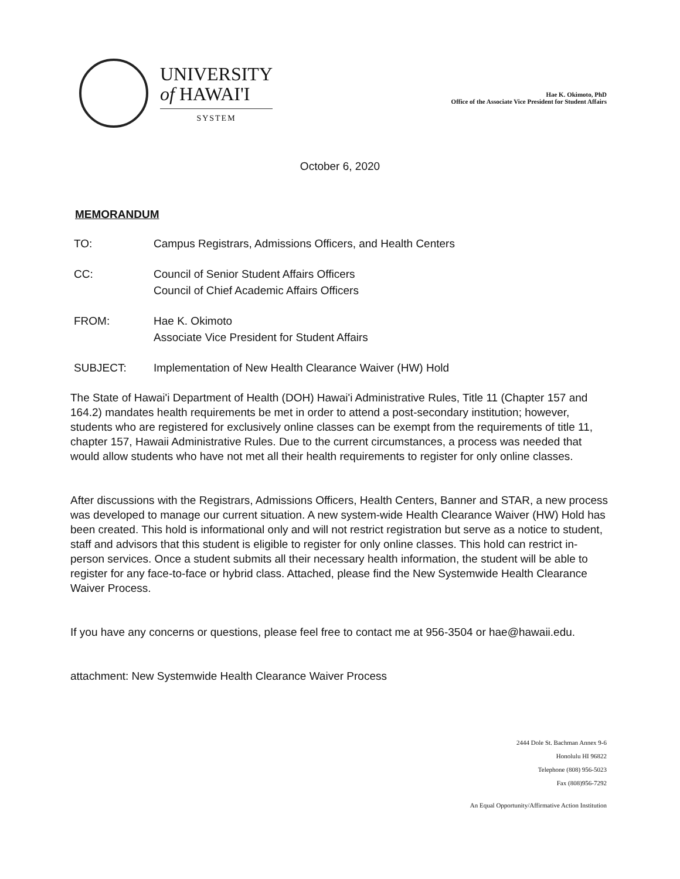UNIVERSITY
of HAWAI'I
SYSTEM
Hae K. Okimoto, PhD
Office of the Associate Vice President for Student Affairs
October 6, 2020
MEMORANDUM
| TO: | Campus Registrars, Admissions Officers, and Health Centers |
| CC: | Council of Senior Student Affairs Officers Council of Chief Academic Affairs Officers |
| FROM: | Hae K. Okimoto Associate Vice President for Student Affairs |
| SUBJECT: | Implementation of New Health Clearance Waiver (HW) Hold |
The State of Hawai'i Department of Health (DOH) Hawai'i Administrative Rules, Title 11 (Chapter 157 and 164.2) mandates health requirements be met in order to attend a post-secondary institution; however, students who are registered for exclusively online classes can be exempt from the requirements of title 11, chapter 157, Hawaii Administrative Rules. Due to the current circumstances, a process was needed that would allow students who have not met all their health requirements to register for only online classes.
After discussions with the Registrars, Admissions Officers, Health Centers, Banner and STAR, a new process was developed to manage our current situation. A new system-wide Health Clearance Waiver (HW) Hold has been created. This hold is informational only and will not restrict registration but serve as a notice to student, staff and advisors that this student is eligible to register for only online classes. This hold can restrict in-person services. Once a student submits all their necessary health information, the student will be able to register for any face-to-face or hybrid class. Attached, please find the New Systemwide Health Clearance Waiver Process.
If you have any concerns or questions, please feel free to contact me at 956-3504 or hae@hawaii.edu.
attachment: New Systemwide Health Clearance Waiver Process
2444 Dole St. Bachman Annex 9-6
Honolulu HI 96822
Telephone (808) 956-5023
Fax (808)956-7292
An Equal Opportunity/Affirmative Action Institution